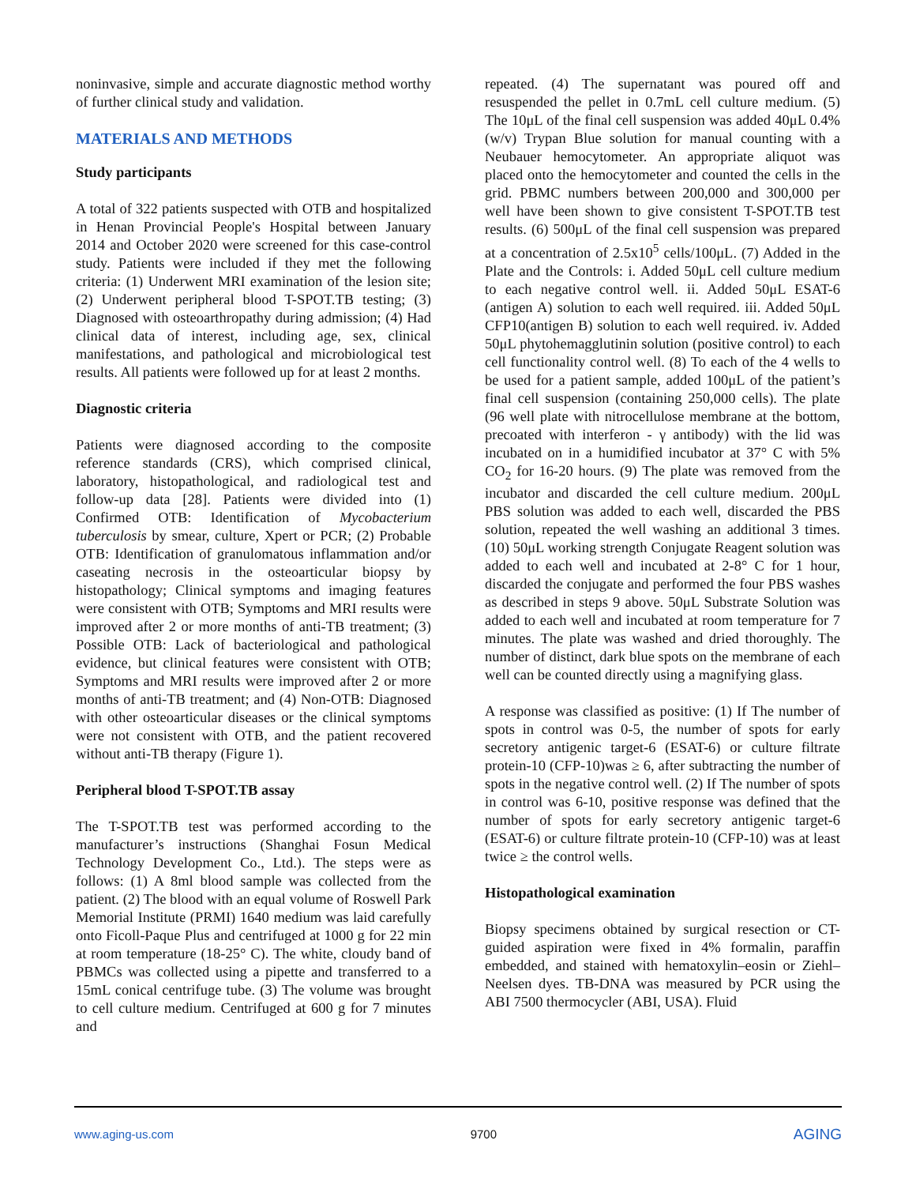noninvasive, simple and accurate diagnostic method worthy of further clinical study and validation.
MATERIALS AND METHODS
Study participants
A total of 322 patients suspected with OTB and hospitalized in Henan Provincial People's Hospital between January 2014 and October 2020 were screened for this case-control study. Patients were included if they met the following criteria: (1) Underwent MRI examination of the lesion site; (2) Underwent peripheral blood T-SPOT.TB testing; (3) Diagnosed with osteoarthropathy during admission; (4) Had clinical data of interest, including age, sex, clinical manifestations, and pathological and microbiological test results. All patients were followed up for at least 2 months.
Diagnostic criteria
Patients were diagnosed according to the composite reference standards (CRS), which comprised clinical, laboratory, histopathological, and radiological test and follow-up data [28]. Patients were divided into (1) Confirmed OTB: Identification of Mycobacterium tuberculosis by smear, culture, Xpert or PCR; (2) Probable OTB: Identification of granulomatous inflammation and/or caseating necrosis in the osteoarticular biopsy by histopathology; Clinical symptoms and imaging features were consistent with OTB; Symptoms and MRI results were improved after 2 or more months of anti-TB treatment; (3) Possible OTB: Lack of bacteriological and pathological evidence, but clinical features were consistent with OTB; Symptoms and MRI results were improved after 2 or more months of anti-TB treatment; and (4) Non-OTB: Diagnosed with other osteoarticular diseases or the clinical symptoms were not consistent with OTB, and the patient recovered without anti-TB therapy (Figure 1).
Peripheral blood T-SPOT.TB assay
The T-SPOT.TB test was performed according to the manufacturer’s instructions (Shanghai Fosun Medical Technology Development Co., Ltd.). The steps were as follows: (1) A 8ml blood sample was collected from the patient. (2) The blood with an equal volume of Roswell Park Memorial Institute (PRMI) 1640 medium was laid carefully onto Ficoll-Paque Plus and centrifuged at 1000 g for 22 min at room temperature (18-25° C). The white, cloudy band of PBMCs was collected using a pipette and transferred to a 15mL conical centrifuge tube. (3) The volume was brought to cell culture medium. Centrifuged at 600 g for 7 minutes and
repeated. (4) The supernatant was poured off and resuspended the pellet in 0.7mL cell culture medium. (5) The 10μL of the final cell suspension was added 40μL 0.4%(w/v) Trypan Blue solution for manual counting with a Neubauer hemocytometer. An appropriate aliquot was placed onto the hemocytometer and counted the cells in the grid. PBMC numbers between 200,000 and 300,000 per well have been shown to give consistent T-SPOT.TB test results. (6) 500μL of the final cell suspension was prepared at a concentration of 2.5x10<sup>5</sup> cells/100μL. (7) Added in the Plate and the Controls: i. Added 50μL cell culture medium to each negative control well. ii. Added 50μL ESAT-6 (antigen A) solution to each well required. iii. Added 50μL CFP10(antigen B) solution to each well required. iv. Added 50μL phytohemagglutinin solution (positive control) to each cell functionality control well. (8) To each of the 4 wells to be used for a patient sample, added 100μL of the patient’s final cell suspension (containing 250,000 cells). The plate (96 well plate with nitrocellulose membrane at the bottom, precoated with interferon - γ antibody) with the lid was incubated on in a humidified incubator at 37° C with 5% CO<sub>2</sub> for 16-20 hours. (9) The plate was removed from the incubator and discarded the cell culture medium. 200μL PBS solution was added to each well, discarded the PBS solution, repeated the well washing an additional 3 times. (10) 50μL working strength Conjugate Reagent solution was added to each well and incubated at 2-8° C for 1 hour, discarded the conjugate and performed the four PBS washes as described in steps 9 above. 50μL Substrate Solution was added to each well and incubated at room temperature for 7 minutes. The plate was washed and dried thoroughly. The number of distinct, dark blue spots on the membrane of each well can be counted directly using a magnifying glass.
A response was classified as positive: (1) If The number of spots in control was 0-5, the number of spots for early secretory antigenic target-6 (ESAT-6) or culture filtrate protein-10 (CFP-10)was ≥ 6, after subtracting the number of spots in the negative control well. (2) If The number of spots in control was 6-10, positive response was defined that the number of spots for early secretory antigenic target-6 (ESAT-6) or culture filtrate protein-10 (CFP-10) was at least twice ≥ the control wells.
Histopathological examination
Biopsy specimens obtained by surgical resection or CT-guided aspiration were fixed in 4% formalin, paraffin embedded, and stained with hematoxylin–eosin or Ziehl–Neelsen dyes. TB-DNA was measured by PCR using the ABI 7500 thermocycler (ABI, USA). Fluid
www.aging-us.com 9700 AGING